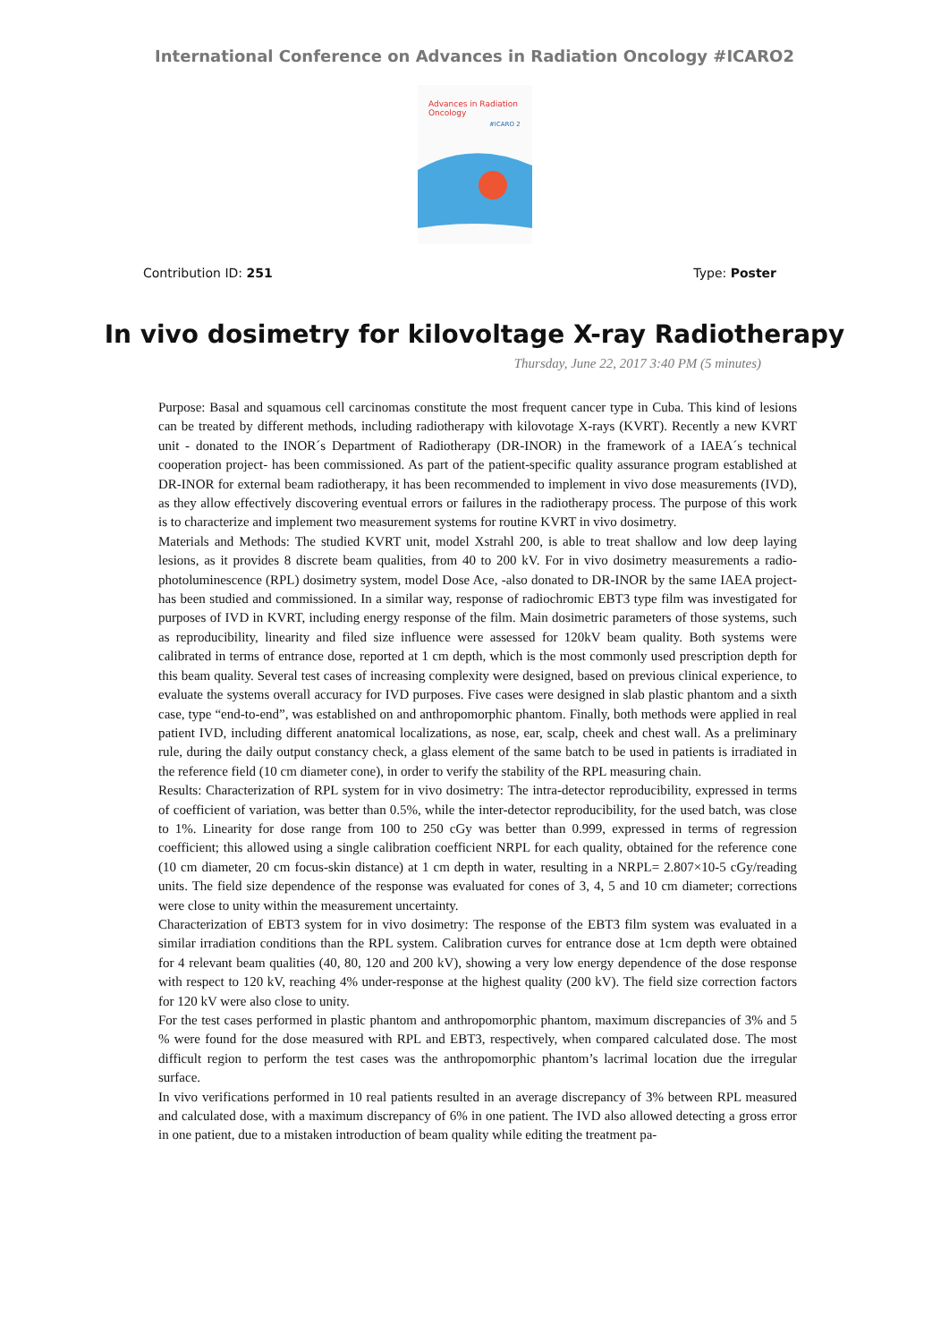International Conference on Advances in Radiation Oncology #ICARO2
Advances in Radiation
Oncology
#ICARO 2
Contribution ID: 251 Type: Poster
In vivo dosimetry for kilovoltage X-ray Radiotherapy
Thursday, June 22, 2017 3:40 PM (5 minutes)
Purpose: Basal and squamous cell carcinomas constitute the most frequent cancer type in Cuba. This kind of lesions can be treated by different methods, including radiotherapy with kilovotage X-rays (KVRT). Recently a new KVRT unit - donated to the INOR´s Department of Radiotherapy (DR-INOR) in the framework of a IAEA´s technical cooperation project- has been commissioned. As part of the patient-specific quality assurance program established at DR-INOR for external beam radiotherapy, it has been recommended to implement in vivo dose measurements (IVD), as they allow effectively discovering eventual errors or failures in the radiotherapy process. The purpose of this work is to characterize and implement two measurement systems for routine KVRT in vivo dosimetry.
Materials and Methods: The studied KVRT unit, model Xstrahl 200, is able to treat shallow and low deep laying lesions, as it provides 8 discrete beam qualities, from 40 to 200 kV. For in vivo dosimetry measurements a radio-photoluminescence (RPL) dosimetry system, model Dose Ace, -also donated to DR-INOR by the same IAEA project- has been studied and commissioned. In a similar way, response of radiochromic EBT3 type film was investigated for purposes of IVD in KVRT, including energy response of the film. Main dosimetric parameters of those systems, such as reproducibility, linearity and filed size influence were assessed for 120kV beam quality. Both systems were calibrated in terms of entrance dose, reported at 1 cm depth, which is the most commonly used prescription depth for this beam quality. Several test cases of increasing complexity were designed, based on previous clinical experience, to evaluate the systems overall accuracy for IVD purposes. Five cases were designed in slab plastic phantom and a sixth case, type “end-to-end”, was established on and anthropomorphic phantom. Finally, both methods were applied in real patient IVD, including different anatomical localizations, as nose, ear, scalp, cheek and chest wall. As a preliminary rule, during the daily output constancy check, a glass element of the same batch to be used in patients is irradiated in the reference field (10 cm diameter cone), in order to verify the stability of the RPL measuring chain.
Results: Characterization of RPL system for in vivo dosimetry: The intra-detector reproducibility, expressed in terms of coefficient of variation, was better than 0.5%, while the inter-detector reproducibility, for the used batch, was close to 1%. Linearity for dose range from 100 to 250 cGy was better than 0.999, expressed in terms of regression coefficient; this allowed using a single calibration coefficient NRPL for each quality, obtained for the reference cone (10 cm diameter, 20 cm focus-skin distance) at 1 cm depth in water, resulting in a NRPL= 2.807×10-5 cGy/reading units. The field size dependence of the response was evaluated for cones of 3, 4, 5 and 10 cm diameter; corrections were close to unity within the measurement uncertainty.
Characterization of EBT3 system for in vivo dosimetry: The response of the EBT3 film system was evaluated in a similar irradiation conditions than the RPL system. Calibration curves for entrance dose at 1cm depth were obtained for 4 relevant beam qualities (40, 80, 120 and 200 kV), showing a very low energy dependence of the dose response with respect to 120 kV, reaching 4% under-response at the highest quality (200 kV). The field size correction factors for 120 kV were also close to unity.
For the test cases performed in plastic phantom and anthropomorphic phantom, maximum discrepancies of 3% and 5 % were found for the dose measured with RPL and EBT3, respectively, when compared calculated dose. The most difficult region to perform the test cases was the anthropomorphic phantom’s lacrimal location due the irregular surface.
In vivo verifications performed in 10 real patients resulted in an average discrepancy of 3% between RPL measured and calculated dose, with a maximum discrepancy of 6% in one patient. The IVD also allowed detecting a gross error in one patient, due to a mistaken introduction of beam quality while editing the treatment pa-